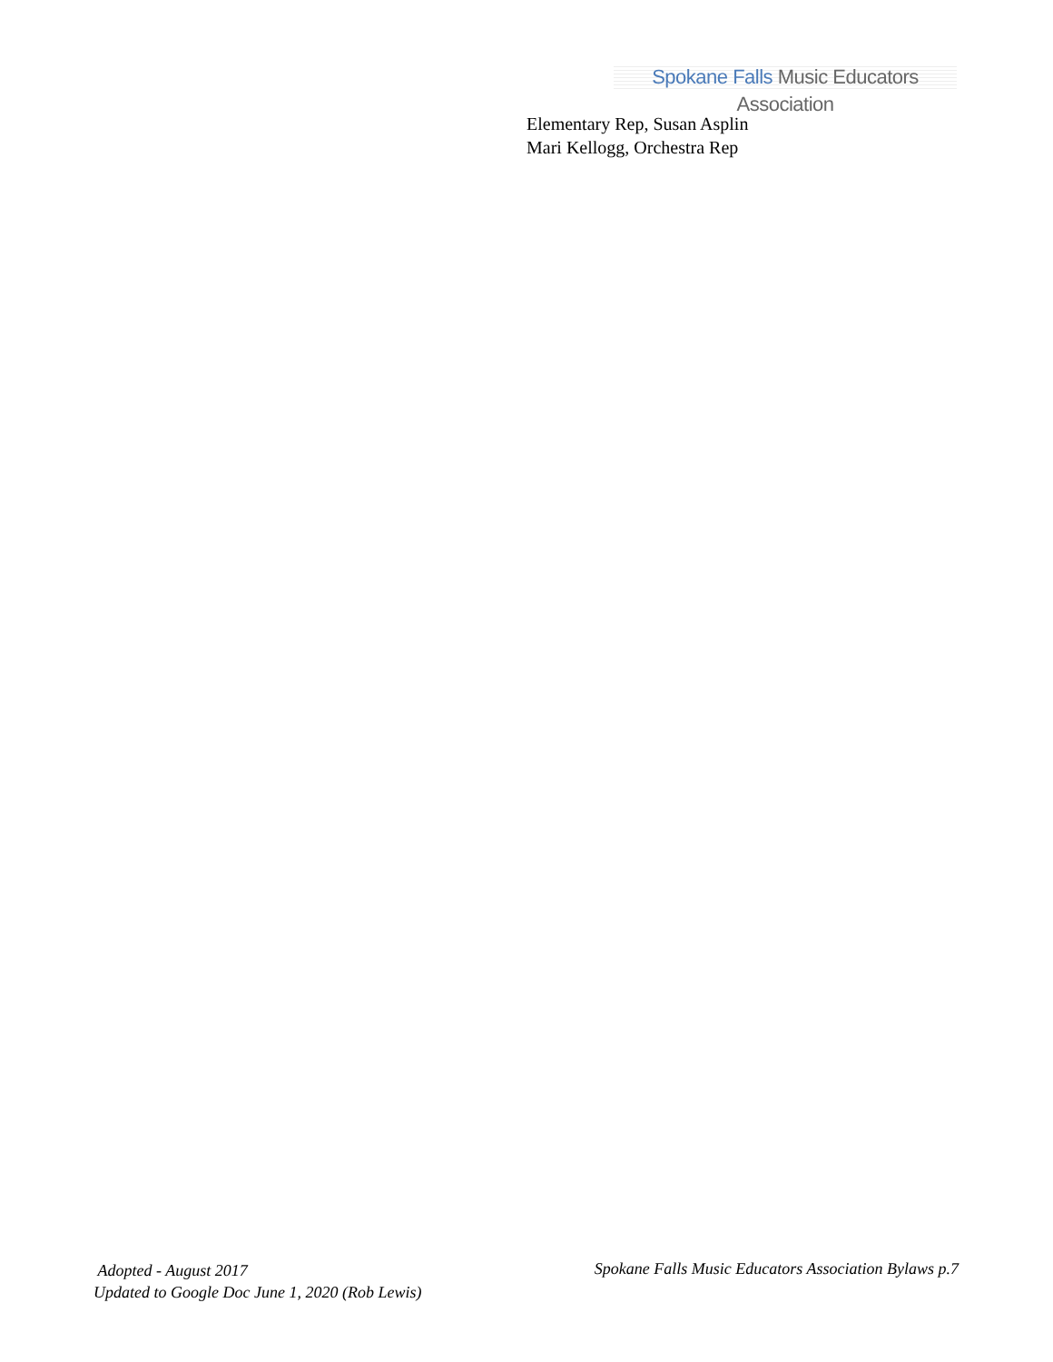Spokane Falls Music Educators Association
Elementary Rep, Susan Asplin
Mari Kellogg, Orchestra Rep
Adopted - August 2017
Updated to Google Doc June 1, 2020 (Rob Lewis)
Spokane Falls Music Educators Association Bylaws p.7